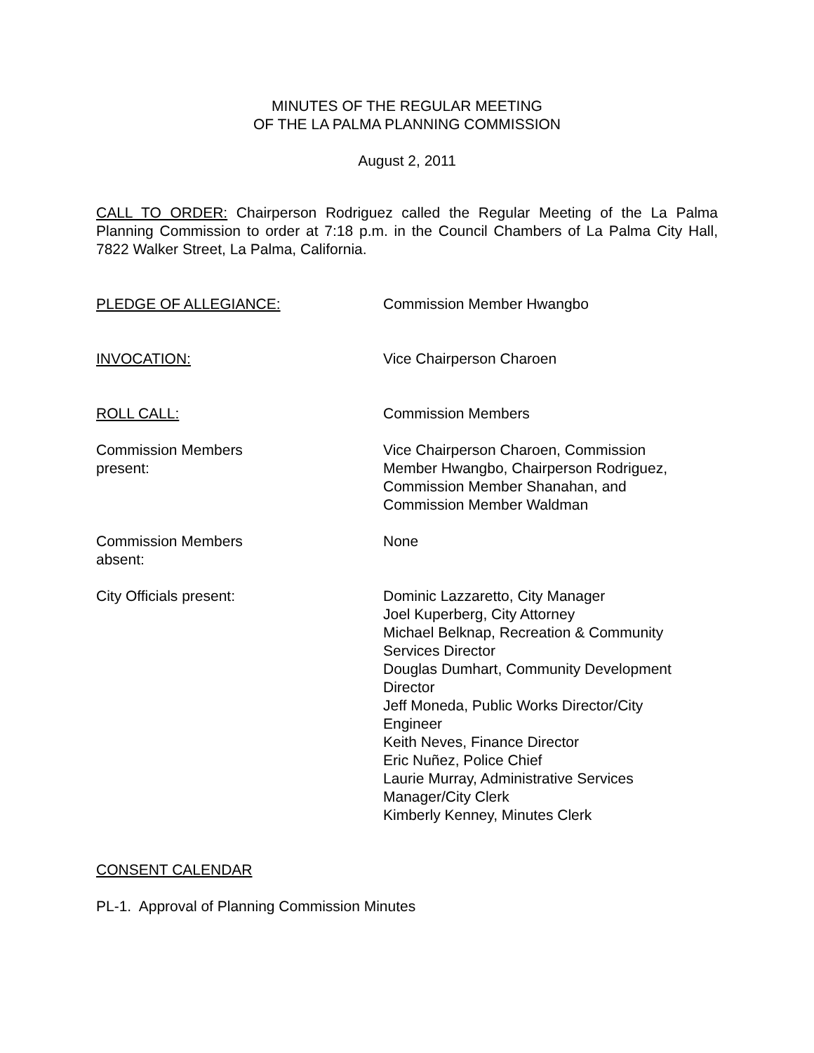MINUTES OF THE REGULAR MEETING
OF THE LA PALMA PLANNING COMMISSION
August 2, 2011
CALL TO ORDER: Chairperson Rodriguez called the Regular Meeting of the La Palma Planning Commission to order at 7:18 p.m. in the Council Chambers of La Palma City Hall, 7822 Walker Street, La Palma, California.
PLEDGE OF ALLEGIANCE: Commission Member Hwangbo
INVOCATION: Vice Chairperson Charoen
ROLL CALL: Commission Members
Commission Members
present:
Vice Chairperson Charoen, Commission
Member Hwangbo, Chairperson Rodriguez,
Commission Member Shanahan, and
Commission Member Waldman
Commission Members
absent:
None
City Officials present: Dominic Lazzaretto, City Manager
Joel Kuperberg, City Attorney
Michael Belknap, Recreation & Community
Services Director
Douglas Dumhart, Community Development
Director
Jeff Moneda, Public Works Director/City
Engineer
Keith Neves, Finance Director
Eric Nuñez, Police Chief
Laurie Murray, Administrative Services
Manager/City Clerk
Kimberly Kenney, Minutes Clerk
CONSENT CALENDAR
PL-1. Approval of Planning Commission Minutes